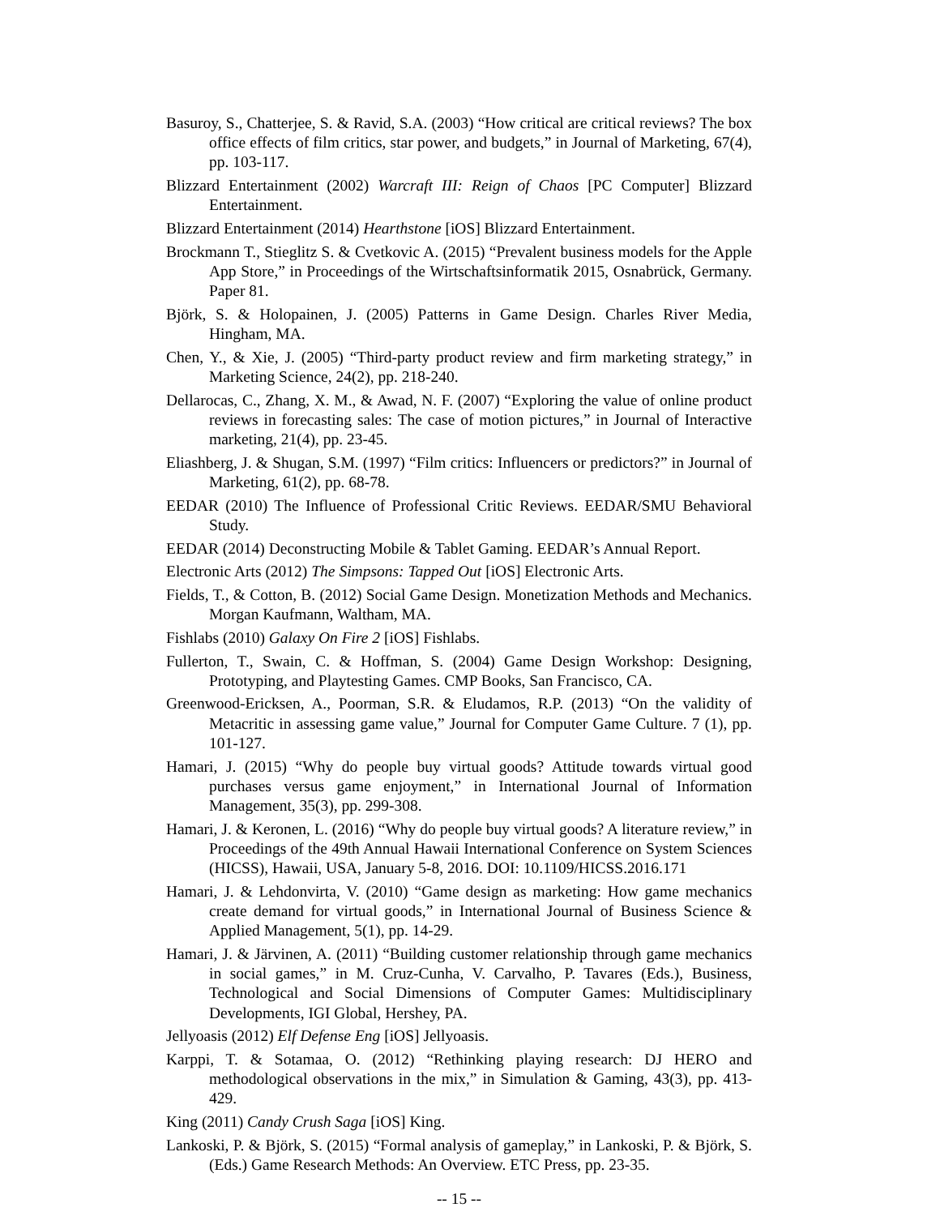Basuroy, S., Chatterjee, S. & Ravid, S.A. (2003) “How critical are critical reviews? The box office effects of film critics, star power, and budgets,” in Journal of Marketing, 67(4), pp. 103-117.
Blizzard Entertainment (2002) Warcraft III: Reign of Chaos [PC Computer] Blizzard Entertainment.
Blizzard Entertainment (2014) Hearthstone [iOS] Blizzard Entertainment.
Brockmann T., Stieglitz S. & Cvetkovic A. (2015) “Prevalent business models for the Apple App Store,” in Proceedings of the Wirtschaftsinformatik 2015, Osnabrück, Germany. Paper 81.
Björk, S. & Holopainen, J. (2005) Patterns in Game Design. Charles River Media, Hingham, MA.
Chen, Y., & Xie, J. (2005) “Third-party product review and firm marketing strategy,” in Marketing Science, 24(2), pp. 218-240.
Dellarocas, C., Zhang, X. M., & Awad, N. F. (2007) “Exploring the value of online product reviews in forecasting sales: The case of motion pictures,” in Journal of Interactive marketing, 21(4), pp. 23-45.
Eliashberg, J. & Shugan, S.M. (1997) “Film critics: Influencers or predictors?” in Journal of Marketing, 61(2), pp. 68-78.
EEDAR (2010) The Influence of Professional Critic Reviews. EEDAR/SMU Behavioral Study.
EEDAR (2014) Deconstructing Mobile & Tablet Gaming. EEDAR’s Annual Report.
Electronic Arts (2012) The Simpsons: Tapped Out [iOS] Electronic Arts.
Fields, T., & Cotton, B. (2012) Social Game Design. Monetization Methods and Mechanics. Morgan Kaufmann, Waltham, MA.
Fishlabs (2010) Galaxy On Fire 2 [iOS] Fishlabs.
Fullerton, T., Swain, C. & Hoffman, S. (2004) Game Design Workshop: Designing, Prototyping, and Playtesting Games. CMP Books, San Francisco, CA.
Greenwood-Ericksen, A., Poorman, S.R. & Eludamos, R.P. (2013) “On the validity of Metacritic in assessing game value,” Journal for Computer Game Culture. 7 (1), pp. 101-127.
Hamari, J. (2015) “Why do people buy virtual goods? Attitude towards virtual good purchases versus game enjoyment,” in International Journal of Information Management, 35(3), pp. 299-308.
Hamari, J. & Keronen, L. (2016) “Why do people buy virtual goods? A literature review,” in Proceedings of the 49th Annual Hawaii International Conference on System Sciences (HICSS), Hawaii, USA, January 5-8, 2016. DOI: 10.1109/HICSS.2016.171
Hamari, J. & Lehdonvirta, V. (2010) “Game design as marketing: How game mechanics create demand for virtual goods,” in International Journal of Business Science & Applied Management, 5(1), pp. 14-29.
Hamari, J. & Järvinen, A. (2011) “Building customer relationship through game mechanics in social games,” in M. Cruz-Cunha, V. Carvalho, P. Tavares (Eds.), Business, Technological and Social Dimensions of Computer Games: Multidisciplinary Developments, IGI Global, Hershey, PA.
Jellyoasis (2012) Elf Defense Eng [iOS] Jellyoasis.
Karppi, T. & Sotamaa, O. (2012) “Rethinking playing research: DJ HERO and methodological observations in the mix,” in Simulation & Gaming, 43(3), pp. 413-429.
King (2011) Candy Crush Saga [iOS] King.
Lankoski, P. & Björk, S. (2015) “Formal analysis of gameplay,” in Lankoski, P. & Björk, S. (Eds.) Game Research Methods: An Overview. ETC Press, pp. 23-35.
-- 15 --